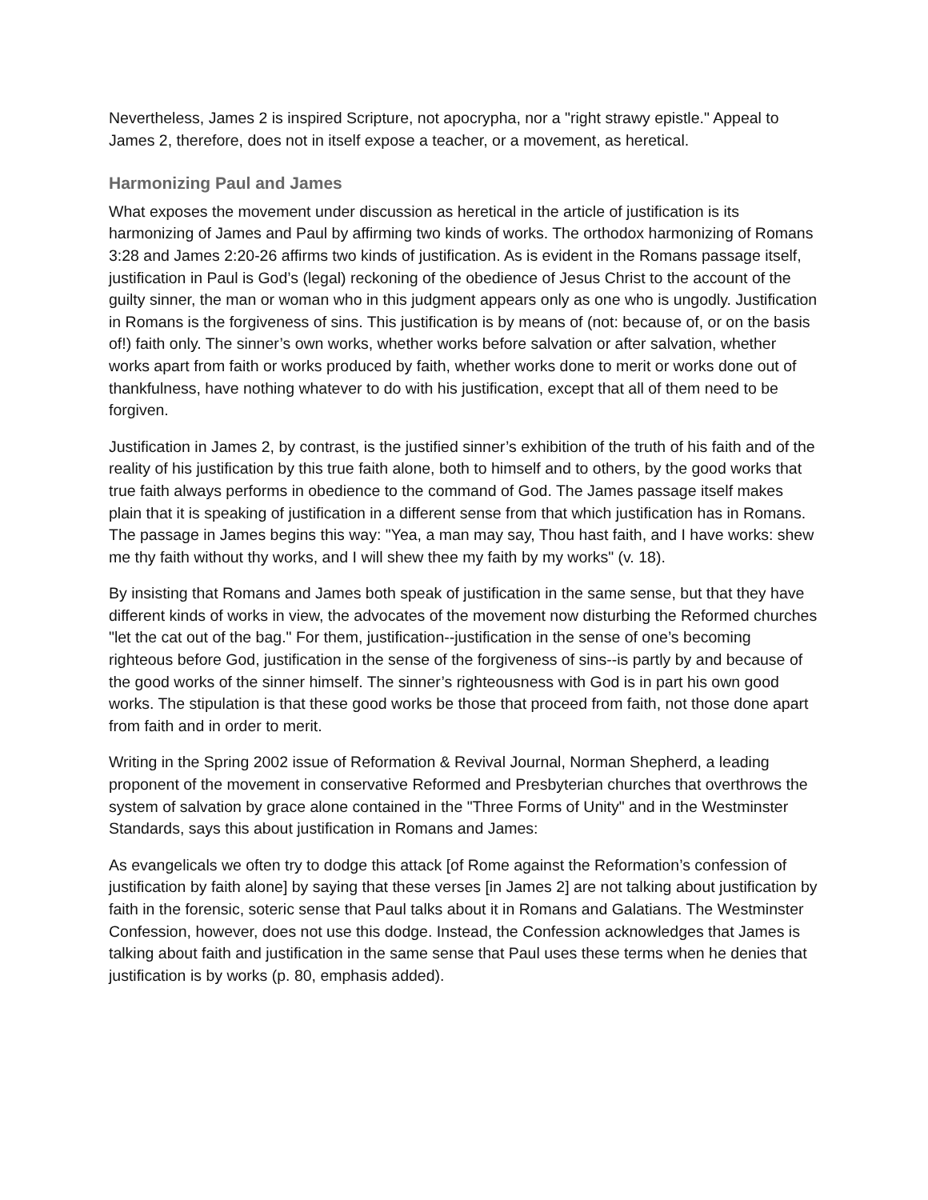Nevertheless, James 2 is inspired Scripture, not apocrypha, nor a "right strawy epistle." Appeal to James 2, therefore, does not in itself expose a teacher, or a movement, as heretical.
Harmonizing Paul and James
What exposes the movement under discussion as heretical in the article of justification is its harmonizing of James and Paul by affirming two kinds of works. The orthodox harmonizing of Romans 3:28 and James 2:20-26 affirms two kinds of justification. As is evident in the Romans passage itself, justification in Paul is God’s (legal) reckoning of the obedience of Jesus Christ to the account of the guilty sinner, the man or woman who in this judgment appears only as one who is ungodly. Justification in Romans is the forgiveness of sins. This justification is by means of (not: because of, or on the basis of!) faith only. The sinner’s own works, whether works before salvation or after salvation, whether works apart from faith or works produced by faith, whether works done to merit or works done out of thankfulness, have nothing whatever to do with his justification, except that all of them need to be forgiven.
Justification in James 2, by contrast, is the justified sinner’s exhibition of the truth of his faith and of the reality of his justification by this true faith alone, both to himself and to others, by the good works that true faith always performs in obedience to the command of God. The James passage itself makes plain that it is speaking of justification in a different sense from that which justification has in Romans. The passage in James begins this way: "Yea, a man may say, Thou hast faith, and I have works: shew me thy faith without thy works, and I will shew thee my faith by my works" (v. 18).
By insisting that Romans and James both speak of justification in the same sense, but that they have different kinds of works in view, the advocates of the movement now disturbing the Reformed churches "let the cat out of the bag." For them, justification--justification in the sense of one’s becoming righteous before God, justification in the sense of the forgiveness of sins--is partly by and because of the good works of the sinner himself. The sinner’s righteousness with God is in part his own good works. The stipulation is that these good works be those that proceed from faith, not those done apart from faith and in order to merit.
Writing in the Spring 2002 issue of Reformation & Revival Journal, Norman Shepherd, a leading proponent of the movement in conservative Reformed and Presbyterian churches that overthrows the system of salvation by grace alone contained in the "Three Forms of Unity" and in the Westminster Standards, says this about justification in Romans and James:
As evangelicals we often try to dodge this attack [of Rome against the Reformation’s confession of justification by faith alone] by saying that these verses [in James 2] are not talking about justification by faith in the forensic, soteric sense that Paul talks about it in Romans and Galatians. The Westminster Confession, however, does not use this dodge. Instead, the Confession acknowledges that James is talking about faith and justification in the same sense that Paul uses these terms when he denies that justification is by works (p. 80, emphasis added).